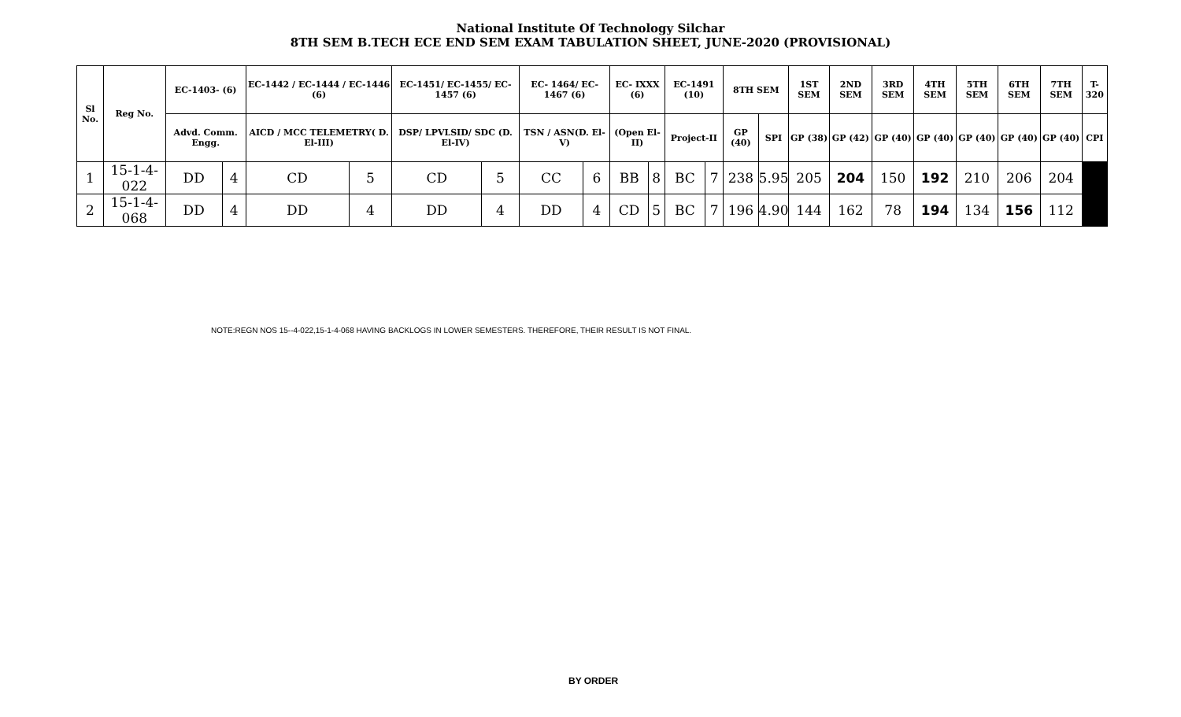National Institute Of Technology Silchar
8TH SEM B.TECH ECE END SEM EXAM TABULATION SHEET, JUNE-2020 (PROVISIONAL)
| Sl No. | Reg No. | EC-1403- (6) | | EC-1442 / EC-1444 / EC-1446 (6) | | EC-1451/ EC-1455/ EC-1457 (6) | | EC- 1464/ EC-1467 (6) | | EC- IXXX (6) | | EC-1491 (10) | | 8TH SEM | | 1ST SEM | 2ND SEM | 3RD SEM | 4TH SEM | 5TH SEM | 6TH SEM | 7TH SEM | T-320 |
| --- | --- | --- | --- | --- | --- | --- | --- | --- | --- | --- | --- | --- | --- | --- | --- | --- | --- | --- | --- | --- | --- | --- | --- |
| | | Advd. Comm. Engg. | | AICD / MCC TELEMETRY( D. El-III) | | DSP/ LPVLSID/ SDC (D. El-IV) | | TSN / ASN(D. El-V) | | (Open El-II) | | Project-II | | GP (40) | SPI | GP (38) | GP (42) | GP (40) | GP (40) | GP (40) | GP (40) | GP (40) | CPI |
| 1 | 15-1-4-022 | DD | 4 | CD | 5 | CD | 5 | CC | 6 | BB | 8 | BC | 7 | 238 | 5.95 | 205 | 204 | 150 | 192 | 210 | 206 | 204 | |
| 2 | 15-1-4-068 | DD | 4 | DD | 4 | DD | 4 | DD | 4 | CD | 5 | BC | 7 | 196 | 4.90 | 144 | 162 | 78 | 194 | 134 | 156 | 112 | |
NOTE:REGN NOS 15--4-022,15-1-4-068 HAVING BACKLOGS IN LOWER SEMESTERS. THEREFORE, THEIR RESULT IS NOT FINAL.
BY ORDER